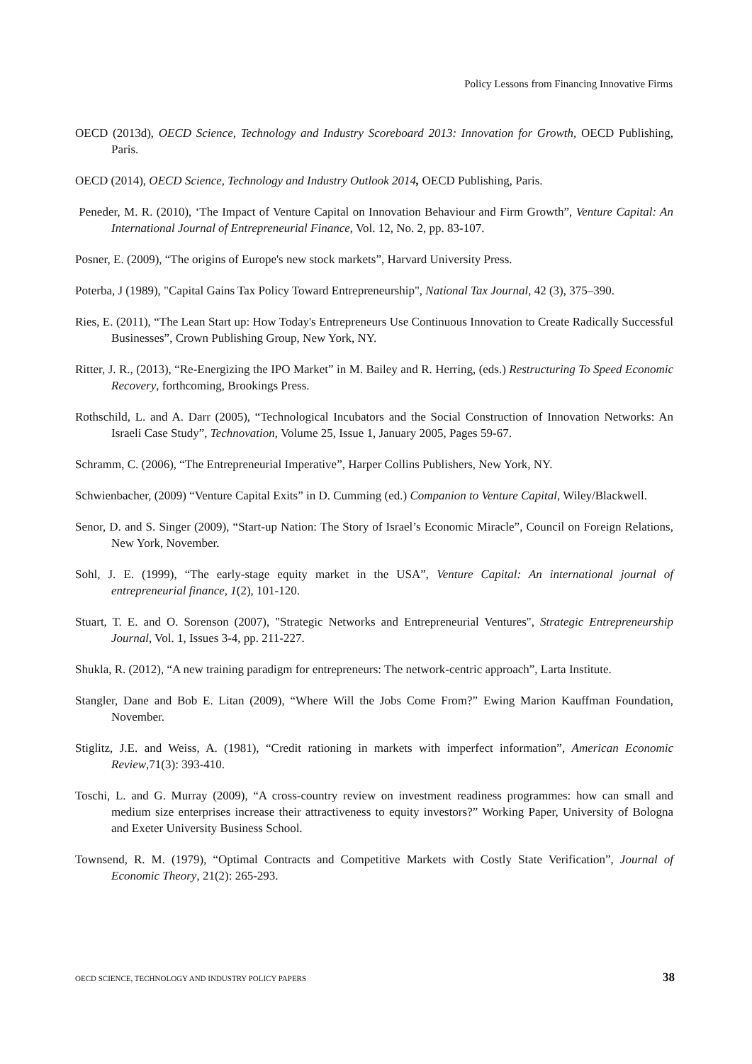Policy Lessons from Financing Innovative Firms
OECD (2013d), OECD Science, Technology and Industry Scoreboard 2013: Innovation for Growth, OECD Publishing, Paris.
OECD (2014), OECD Science, Technology and Industry Outlook 2014, OECD Publishing, Paris.
Peneder, M. R. (2010), ‘The Impact of Venture Capital on Innovation Behaviour and Firm Growth”, Venture Capital: An International Journal of Entrepreneurial Finance, Vol. 12, No. 2, pp. 83-107.
Posner, E. (2009), “The origins of Europe's new stock markets”, Harvard University Press.
Poterba, J (1989), "Capital Gains Tax Policy Toward Entrepreneurship", National Tax Journal, 42 (3), 375–390.
Ries, E. (2011), “The Lean Start up: How Today's Entrepreneurs Use Continuous Innovation to Create Radically Successful Businesses”, Crown Publishing Group, New York, NY.
Ritter, J. R., (2013), “Re-Energizing the IPO Market” in M. Bailey and R. Herring, (eds.) Restructuring To Speed Economic Recovery, forthcoming, Brookings Press.
Rothschild, L. and A. Darr (2005), “Technological Incubators and the Social Construction of Innovation Networks: An Israeli Case Study”, Technovation, Volume 25, Issue 1, January 2005, Pages 59-67.
Schramm, C. (2006), “The Entrepreneurial Imperative”, Harper Collins Publishers, New York, NY.
Schwienbacher, (2009) “Venture Capital Exits” in D. Cumming (ed.) Companion to Venture Capital, Wiley/Blackwell.
Senor, D. and S. Singer (2009), “Start-up Nation: The Story of Israel’s Economic Miracle”, Council on Foreign Relations, New York, November.
Sohl, J. E. (1999), “The early-stage equity market in the USA”, Venture Capital: An international journal of entrepreneurial finance, 1(2), 101-120.
Stuart, T. E. and O. Sorenson (2007), "Strategic Networks and Entrepreneurial Ventures", Strategic Entrepreneurship Journal, Vol. 1, Issues 3-4, pp. 211-227.
Shukla, R. (2012), “A new training paradigm for entrepreneurs: The network-centric approach”, Larta Institute.
Stangler, Dane and Bob E. Litan (2009), “Where Will the Jobs Come From?” Ewing Marion Kauffman Foundation, November.
Stiglitz, J.E. and Weiss, A. (1981), “Credit rationing in markets with imperfect information”, American Economic Review,71(3): 393-410.
Toschi, L. and G. Murray (2009), “A cross-country review on investment readiness programmes: how can small and medium size enterprises increase their attractiveness to equity investors?” Working Paper, University of Bologna and Exeter University Business School.
Townsend, R. M. (1979), “Optimal Contracts and Competitive Markets with Costly State Verification”, Journal of Economic Theory, 21(2): 265-293.
OECD SCIENCE, TECHNOLOGY AND INDUSTRY POLICY PAPERS 38